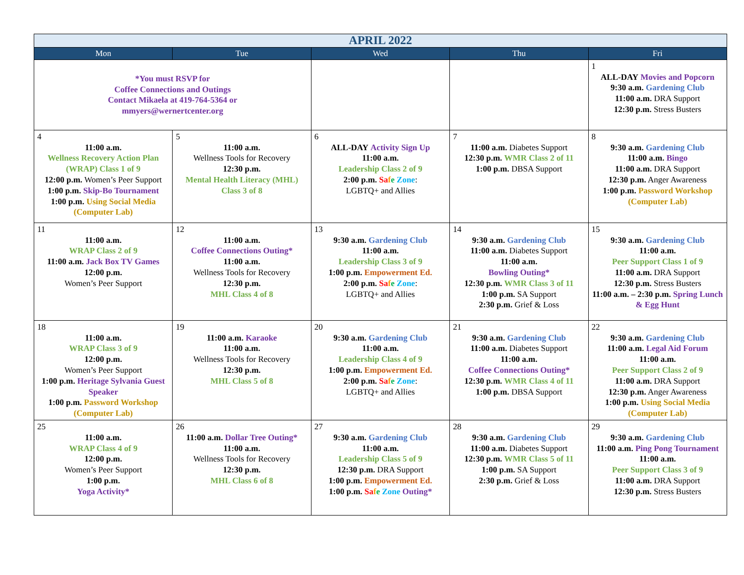| APRIL 2022 | | | | |
| Mon | Tue | Wed | Thu | Fri |
| *You must RSVP for Coffee Connections and Outings Contact Mikaela at 419-764-5364 or mmyers@wernertcenter.org | | | | 1 ALL-DAY Movies and Popcorn 9:30 a.m. Gardening Club 11:00 a.m. DRA Support 12:30 p.m. Stress Busters |
| 4 11:00 a.m. Wellness Recovery Action Plan (WRAP) Class 1 of 9 12:00 p.m. Women’s Peer Support 1:00 p.m. Skip-Bo Tournament 1:00 p.m. Using Social Media (Computer Lab) | 5 11:00 a.m. Wellness Tools for Recovery 12:30 p.m. Mental Health Literacy (MHL) Class 3 of 8 | 6 ALL-DAY Activity Sign Up 11:00 a.m. Leadership Class 2 of 9 2:00 p.m. Sa f e Zone : LGBTQ+ and Allies | 7 11:00 a.m. Diabetes Support 12:30 p.m. WMR Class 2 of 11 1:00 p.m. DBSA Support | 8 9:30 a.m. Gardening Club 11:00 a.m. Bingo 11:00 a.m. DRA Support 12:30 p.m. Anger Awareness 1:00 p.m. Password Workshop (Computer Lab) |
| 11 11:00 a.m. WRAP Class 2 of 9 11:00 a.m. Jack Box TV Games 12:00 p.m. Women’s Peer Support | 12 11:00 a.m. Coffee Connections Outing* 11:00 a.m. Wellness Tools for Recovery 12:30 p.m. MHL Class 4 of 8 | 13 9:30 a.m. Gardening Club 11:00 a.m. Leadership Class 3 of 9 1:00 p.m. Empowerment Ed. 2:00 p.m. Sa f e Zone : LGBTQ+ and Allies | 14 9:30 a.m. Gardening Club 11:00 a.m. Diabetes Support 11:00 a.m. Bowling Outing* 12:30 p.m. WMR Class 3 of 11 1:00 p.m. SA Support 2:30 p.m. Grief & Loss | 15 9:30 a.m. Gardening Club 11:00 a.m. Peer Support Class 1 of 9 11:00 a.m. DRA Support 12:30 p.m. Stress Busters 11:00 a.m. – 2:30 p.m. Spring Lunch & Egg Hunt |
| 18 11:00 a.m. WRAP Class 3 of 9 12:00 p.m. Women’s Peer Support 1:00 p.m. Heritage Sylvania Guest Speaker 1:00 p.m. Password Workshop (Computer Lab) | 19 11:00 a.m. Karaoke 11:00 a.m. Wellness Tools for Recovery 12:30 p.m. MHL Class 5 of 8 | 20 9:30 a.m. Gardening Club 11:00 a.m. Leadership Class 4 of 9 1:00 p.m. Empowerment Ed. 2:00 p.m. Sa f e Zone : LGBTQ+ and Allies | 21 9:30 a.m. Gardening Club 11:00 a.m. Diabetes Support 11:00 a.m. Coffee Connections Outing* 12:30 p.m. WMR Class 4 of 11 1:00 p.m. DBSA Support | 22 9:30 a.m. Gardening Club 11:00 a.m. Legal Aid Forum 11:00 a.m. Peer Support Class 2 of 9 11:00 a.m. DRA Support 12:30 p.m. Anger Awareness 1:00 p.m. Using Social Media (Computer Lab) |
| 25 11:00 a.m. WRAP Class 4 of 9 12:00 p.m. Women’s Peer Support 1:00 p.m. Yoga Activity* | 26 11:00 a.m. Dollar Tree Outing* 11:00 a.m. Wellness Tools for Recovery 12:30 p.m. MHL Class 6 of 8 | 27 9:30 a.m. Gardening Club 11:00 a.m. Leadership Class 5 of 9 12:30 p.m. DRA Support 1:00 p.m. Empowerment Ed. 1:00 p.m. Sa f e Zone Outing* | 28 9:30 a.m. Gardening Club 11:00 a.m. Diabetes Support 12:30 p.m. WMR Class 5 of 11 1:00 p.m. SA Support 2:30 p.m. Grief & Loss | 29 9:30 a.m. Gardening Club 11:00 a.m. Ping Pong Tournament 11:00 a.m. Peer Support Class 3 of 9 11:00 a.m. DRA Support 12:30 p.m. Stress Busters |